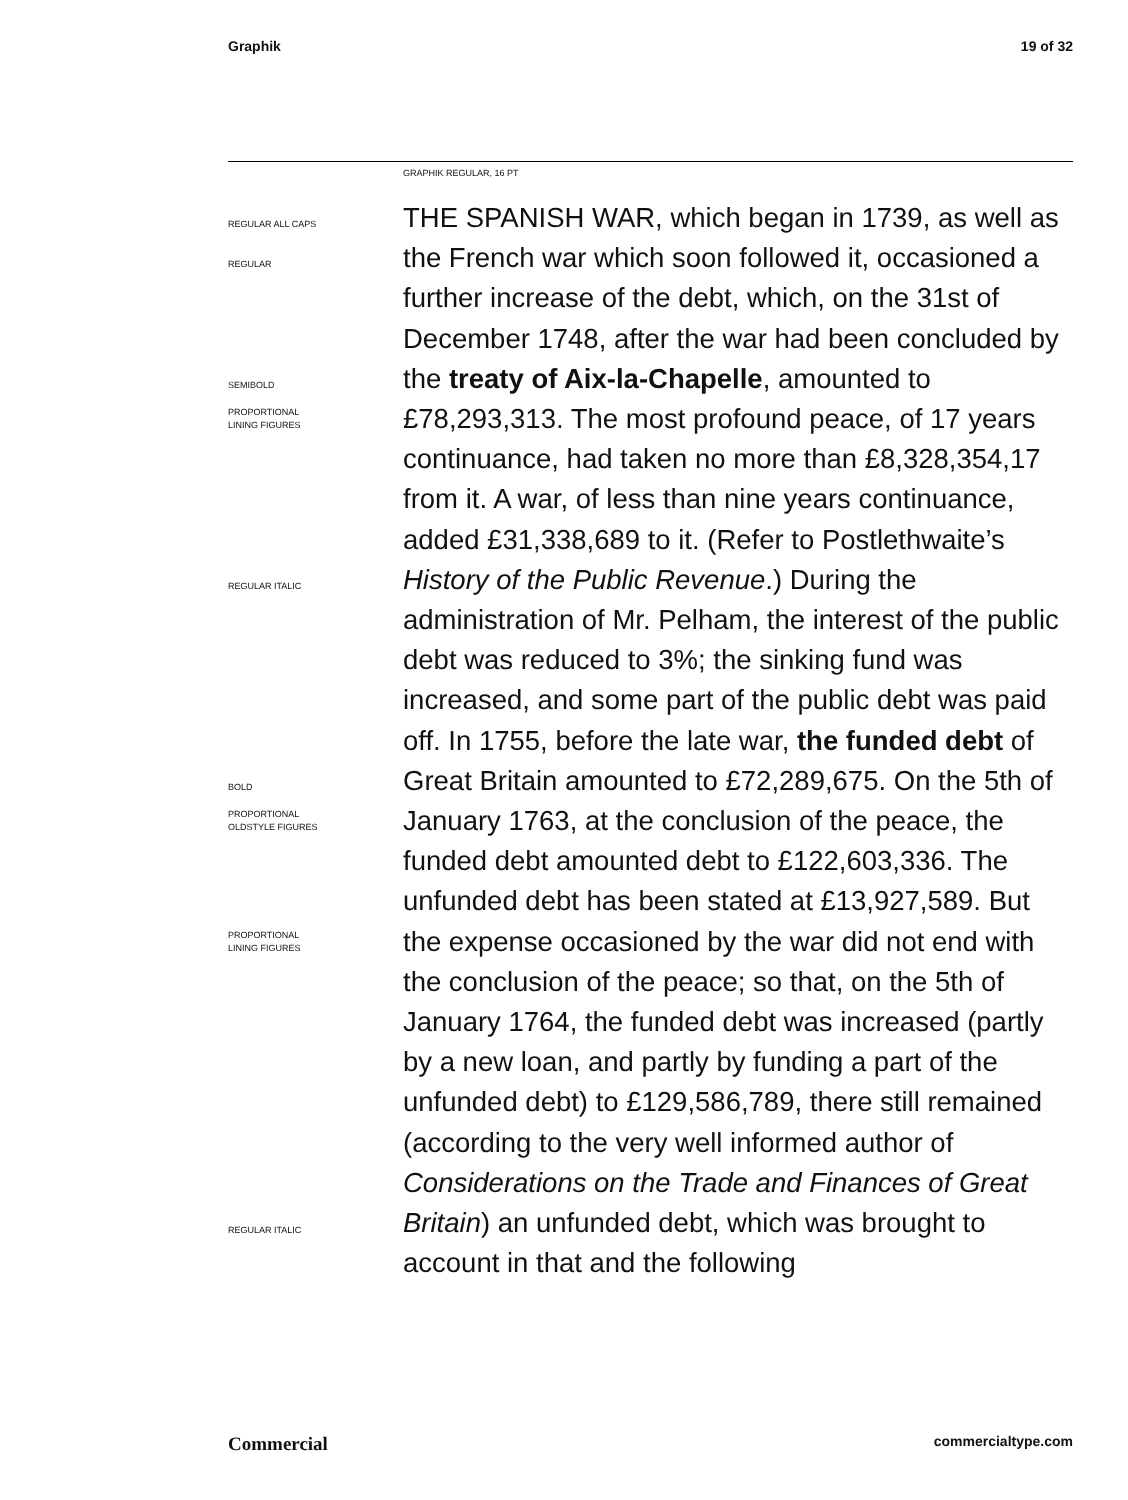Graphik 19 of 32
GRAPHIK REGULAR, 16 PT
REGULAR ALL CAPS
REGULAR
SEMIBOLD
PROPORTIONAL
LINING FIGURES
REGULAR ITALIC
BOLD
PROPORTIONAL
OLDSTYLE FIGURES
PROPORTIONAL
LINING FIGURES
REGULAR ITALIC
THE SPANISH WAR, which began in 1739, as well as the French war which soon followed it, occasioned a further increase of the debt, which, on the 31st of December 1748, after the war had been concluded by the treaty of Aix-la-Chapelle, amounted to £78,293,313. The most profound peace, of 17 years continuance, had taken no more than £8,328,354,17 from it. A war, of less than nine years continuance, added £31,338,689 to it. (Refer to Postlethwaite’s History of the Public Revenue.) During the administration of Mr. Pelham, the interest of the public debt was reduced to 3%; the sinking fund was increased, and some part of the public debt was paid off. In 1755, before the late war, the funded debt of Great Britain amounted to £72,289,675. On the 5th of January 1763, at the conclusion of the peace, the funded debt amounted debt to £122,603,336. The unfunded debt has been stated at £13,927,589. But the expense occasioned by the war did not end with the conclusion of the peace; so that, on the 5th of January 1764, the funded debt was increased (partly by a new loan, and partly by funding a part of the unfunded debt) to £129,586,789, there still remained (according to the very well informed author of Considerations on the Trade and Finances of Great Britain) an unfunded debt, which was brought to account in that and the following
Commercial commercialtype.com